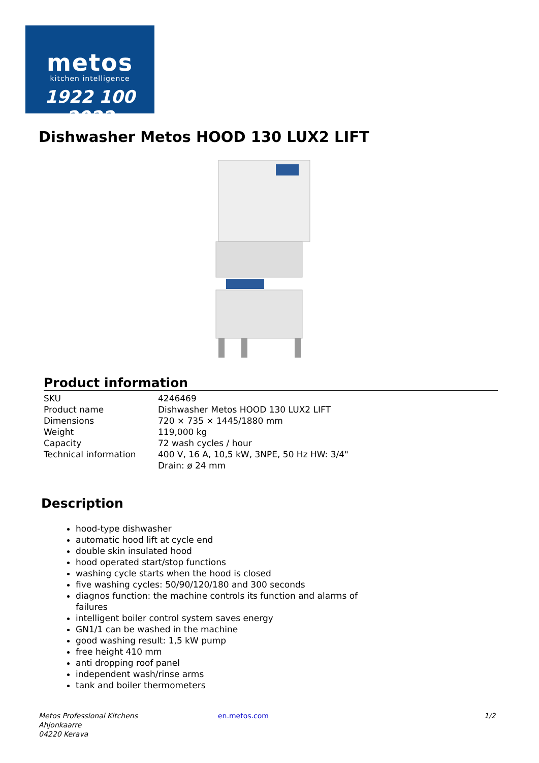metos
kitchen intelligence
1922 100 2022
Dishwasher Metos HOOD 130 LUX2 LIFT
Product information
| SKU | 4246469 |
| Product name | Dishwasher Metos HOOD 130 LUX2 LIFT |
| Dimensions | 720 × 735 × 1445/1880 mm |
| Weight | 119,000 kg |
| Capacity | 72 wash cycles / hour |
| Technical information | 400 V, 16 A, 10,5 kW, 3NPE, 50 Hz HW: 3/4" Drain: ø 24 mm |
Description
hood-type dishwasher
automatic hood lift at cycle end
double skin insulated hood
hood operated start/stop functions
washing cycle starts when the hood is closed
five washing cycles: 50/90/120/180 and 300 seconds
diagnos function: the machine controls its function and alarms of failures
intelligent boiler control system saves energy
GN1/1 can be washed in the machine
good washing result: 1,5 kW pump
free height 410 mm
anti dropping roof panel
independent wash/rinse arms
tank and boiler thermometers
Metos Professional Kitchens
Ahjonkaarre
04220 Kerava
en.metos.com 1/2